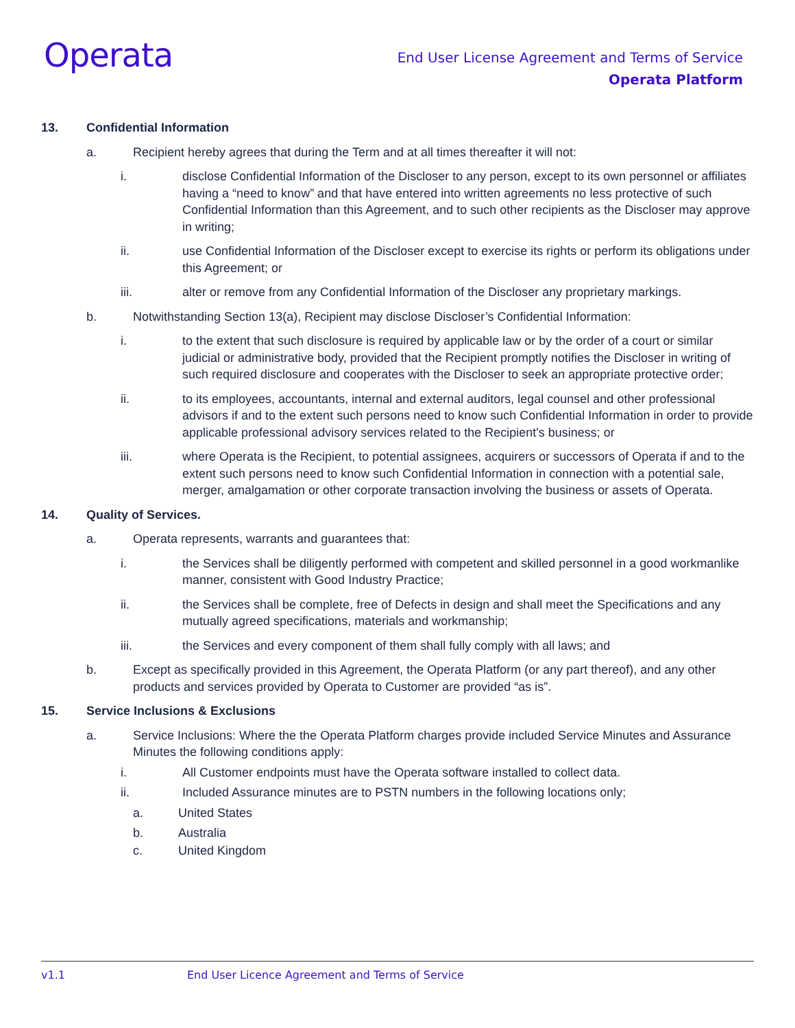Operata
End User License Agreement and Terms of Service
Operata Platform
13. Confidential Information
a. Recipient hereby agrees that during the Term and at all times thereafter it will not:
i. disclose Confidential Information of the Discloser to any person, except to its own personnel or affiliates having a “need to know” and that have entered into written agreements no less protective of such Confidential Information than this Agreement, and to such other recipients as the Discloser may approve in writing;
ii. use Confidential Information of the Discloser except to exercise its rights or perform its obligations under this Agreement; or
iii. alter or remove from any Confidential Information of the Discloser any proprietary markings.
b. Notwithstanding Section 13(a), Recipient may disclose Discloser’s Confidential Information:
i. to the extent that such disclosure is required by applicable law or by the order of a court or similar judicial or administrative body, provided that the Recipient promptly notifies the Discloser in writing of such required disclosure and cooperates with the Discloser to seek an appropriate protective order;
ii. to its employees, accountants, internal and external auditors, legal counsel and other professional advisors if and to the extent such persons need to know such Confidential Information in order to provide applicable professional advisory services related to the Recipient's business; or
iii. where Operata is the Recipient, to potential assignees, acquirers or successors of Operata if and to the extent such persons need to know such Confidential Information in connection with a potential sale, merger, amalgamation or other corporate transaction involving the business or assets of Operata.
14. Quality of Services.
a. Operata represents, warrants and guarantees that:
i. the Services shall be diligently performed with competent and skilled personnel in a good workmanlike manner, consistent with Good Industry Practice;
ii. the Services shall be complete, free of Defects in design and shall meet the Specifications and any mutually agreed specifications, materials and workmanship;
iii. the Services and every component of them shall fully comply with all laws; and
b. Except as specifically provided in this Agreement, the Operata Platform (or any part thereof), and any other products and services provided by Operata to Customer are provided “as is”.
15. Service Inclusions & Exclusions
a. Service Inclusions: Where the the Operata Platform charges provide included Service Minutes and Assurance Minutes the following conditions apply:
i. All Customer endpoints must have the Operata software installed to collect data.
ii. Included Assurance minutes are to PSTN numbers in the following locations only;
a. United States
b. Australia
c. United Kingdom
v1.1 End User Licence Agreement and Terms of Service